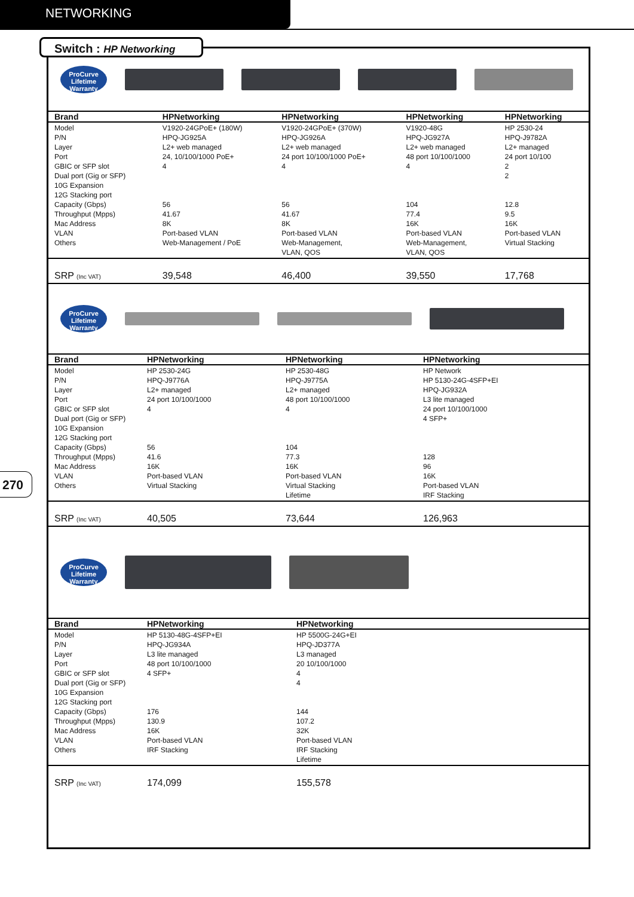NETWORKING
ProCurve Lifetime Warranty
| Brand | HPNetworking | HPNetworking | HPNetworking | HPNetworking |
| --- | --- | --- | --- | --- |
| Model P/N Layer Port GBIC or SFP slot Dual port (Gig or SFP) 10G Expansion 12G Stacking port Capacity (Gbps) Throughput (Mpps) Mac Address VLAN Others | V1920-24GPoE+ (180W) HPQ-JG925A L2+ web managed 24, 10/100/1000 PoE+ 4 56 41.67 8K Port-based VLAN Web-Management / PoE | V1920-24GPoE+ (370W) HPQ-JG926A L2+ web managed 24 port 10/100/1000 PoE+ 4 56 41.67 8K Port-based VLAN Web-Management, VLAN, QOS | V1920-48G HPQ-JG927A L2+ web managed 48 port 10/100/1000 4 104 77.4 16K Port-based VLAN Web-Management, VLAN, QOS | HP 2530-24 HPQ-J9782A L2+ managed 24 port 10/100 2 2 12.8 9.5 16K Port-based VLAN Virtual Stacking |
| SRP (Inc VAT) | 39,548 | 46,400 | 39,550 | 17,768 |
ProCurve Lifetime Warranty
| Brand | HPNetworking | HPNetworking | HPNetworking |
| --- | --- | --- | --- |
| Model P/N Layer Port GBIC or SFP slot Dual port (Gig or SFP) 10G Expansion 12G Stacking port Capacity (Gbps) Throughput (Mpps) Mac Address VLAN Others | HP 2530-24G HPQ-J9776A L2+ managed 24 port 10/100/1000 4 56 41.6 16K Port-based VLAN Virtual Stacking | HP 2530-48G HPQ-J9775A L2+ managed 48 port 10/100/1000 4 104 77.3 16K Port-based VLAN Virtual Stacking Lifetime | HP Network HP 5130-24G-4SFP+EI HPQ-JG932A L3 lite managed 24 port 10/100/1000 4 SFP+ 128 96 16K Port-based VLAN IRF Stacking |
| SRP (Inc VAT) | 40,505 | 73,644 | 126,963 |
ProCurve Lifetime Warranty
| Brand | HPNetworking | HPNetworking |
| --- | --- | --- |
| Model P/N Layer Port GBIC or SFP slot Dual port (Gig or SFP) 10G Expansion 12G Stacking port Capacity (Gbps) Throughput (Mpps) Mac Address VLAN Others | HP 5130-48G-4SFP+EI HPQ-JG934A L3 lite managed 48 port 10/100/1000 4 SFP+ 176 130.9 16K Port-based VLAN IRF Stacking | HP 5500G-24G+EI HPQ-JD377A L3 managed 20 10/100/1000 4 4 144 107.2 32K Port-based VLAN IRF Stacking Lifetime |
| SRP (Inc VAT) | 174,099 | 155,578 |
Switch : HP Networking
270